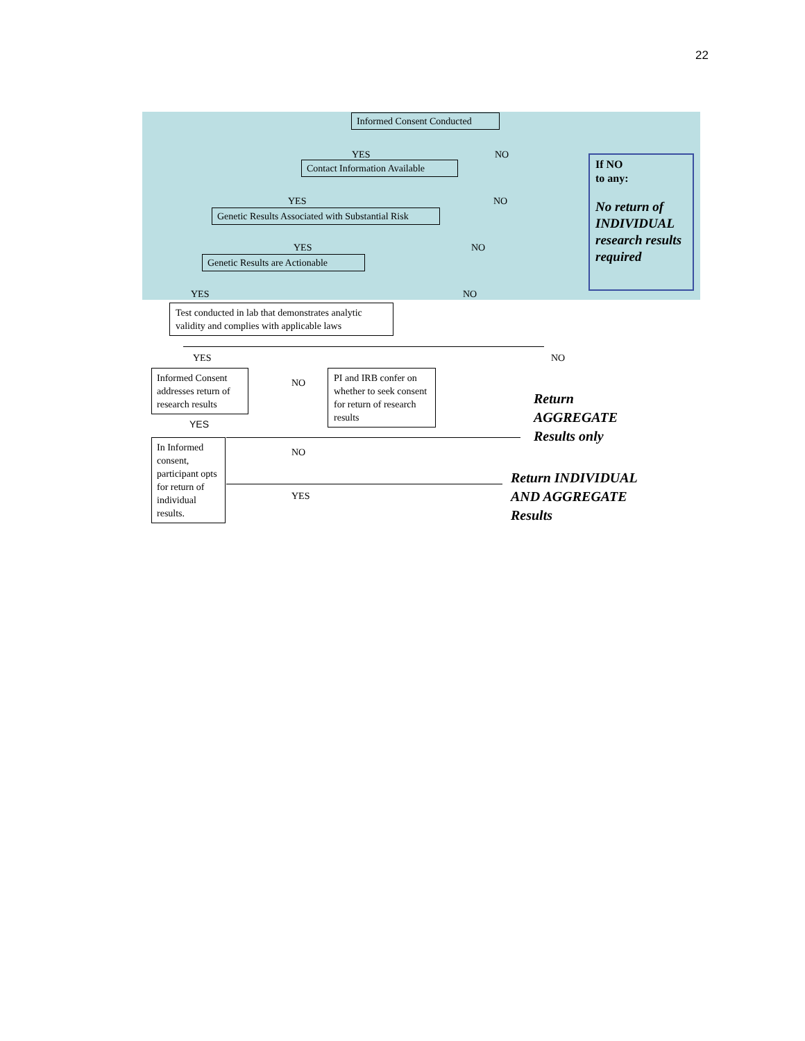22
Informed Consent Conducted
YES NO
Contact Information Available
YES NO
Genetic Results Associated with Substantial Risk
YES NO
Genetic Results are Actionable
YES NO
If NO
to any:
No return of INDIVIDUAL research results required
Test conducted in lab that demonstrates analytic validity and complies with applicable laws
YES NO
Informed Consent addresses return of research results
NO
PI and IRB confer on whether to seek consent for return of research results
Return
AGGREGATE
Results only
YES
In Informed consent, participant opts for return of individual results.
NO
YES
Return INDIVIDUAL
AND AGGREGATE
Results